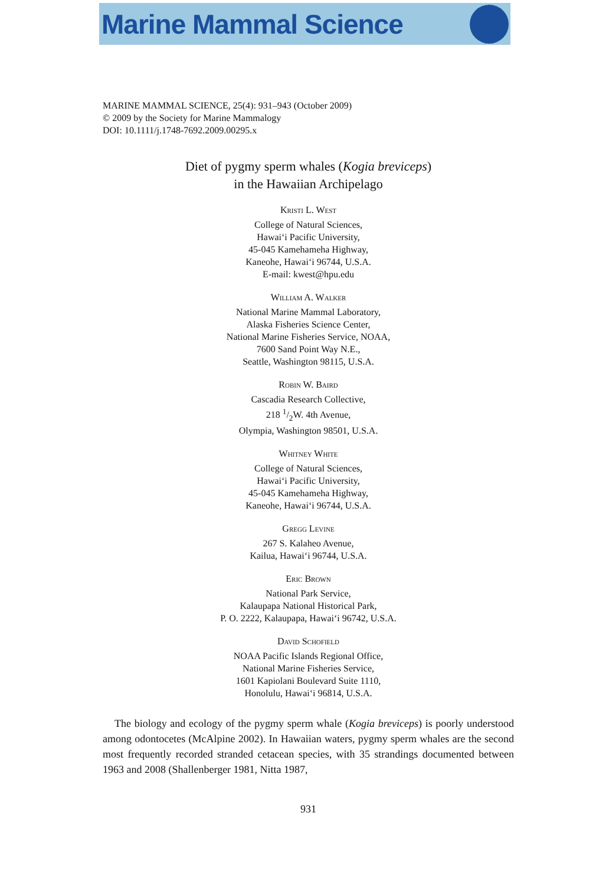Marine Mammal Science
MARINE MAMMAL SCIENCE, 25(4): 931–943 (October 2009)
© 2009 by the Society for Marine Mammalogy
DOI: 10.1111/j.1748-7692.2009.00295.x
Diet of pygmy sperm whales (Kogia breviceps)
in the Hawaiian Archipelago
Kristi L. West
College of Natural Sciences,
Hawai‘i Pacific University,
45-045 Kamehameha Highway,
Kaneohe, Hawai‘i 96744, U.S.A.
E-mail: kwest@hpu.edu
William A. Walker
National Marine Mammal Laboratory,
Alaska Fisheries Science Center,
National Marine Fisheries Service, NOAA,
7600 Sand Point Way N.E.,
Seattle, Washington 98115, U.S.A.
Robin W. Baird
Cascadia Research Collective,
218 1/2W. 4th Avenue,
Olympia, Washington 98501, U.S.A.
Whitney White
College of Natural Sciences,
Hawai‘i Pacific University,
45-045 Kamehameha Highway,
Kaneohe, Hawai‘i 96744, U.S.A.
Gregg Levine
267 S. Kalaheo Avenue,
Kailua, Hawai‘i 96744, U.S.A.
Eric Brown
National Park Service,
Kalaupapa National Historical Park,
P. O. 2222, Kalaupapa, Hawai‘i 96742, U.S.A.
David Schofield
NOAA Pacific Islands Regional Office,
National Marine Fisheries Service,
1601 Kapiolani Boulevard Suite 1110,
Honolulu, Hawai‘i 96814, U.S.A.
The biology and ecology of the pygmy sperm whale (Kogia breviceps) is poorly understood among odontocetes (McAlpine 2002). In Hawaiian waters, pygmy sperm whales are the second most frequently recorded stranded cetacean species, with 35 strandings documented between 1963 and 2008 (Shallenberger 1981, Nitta 1987,
931